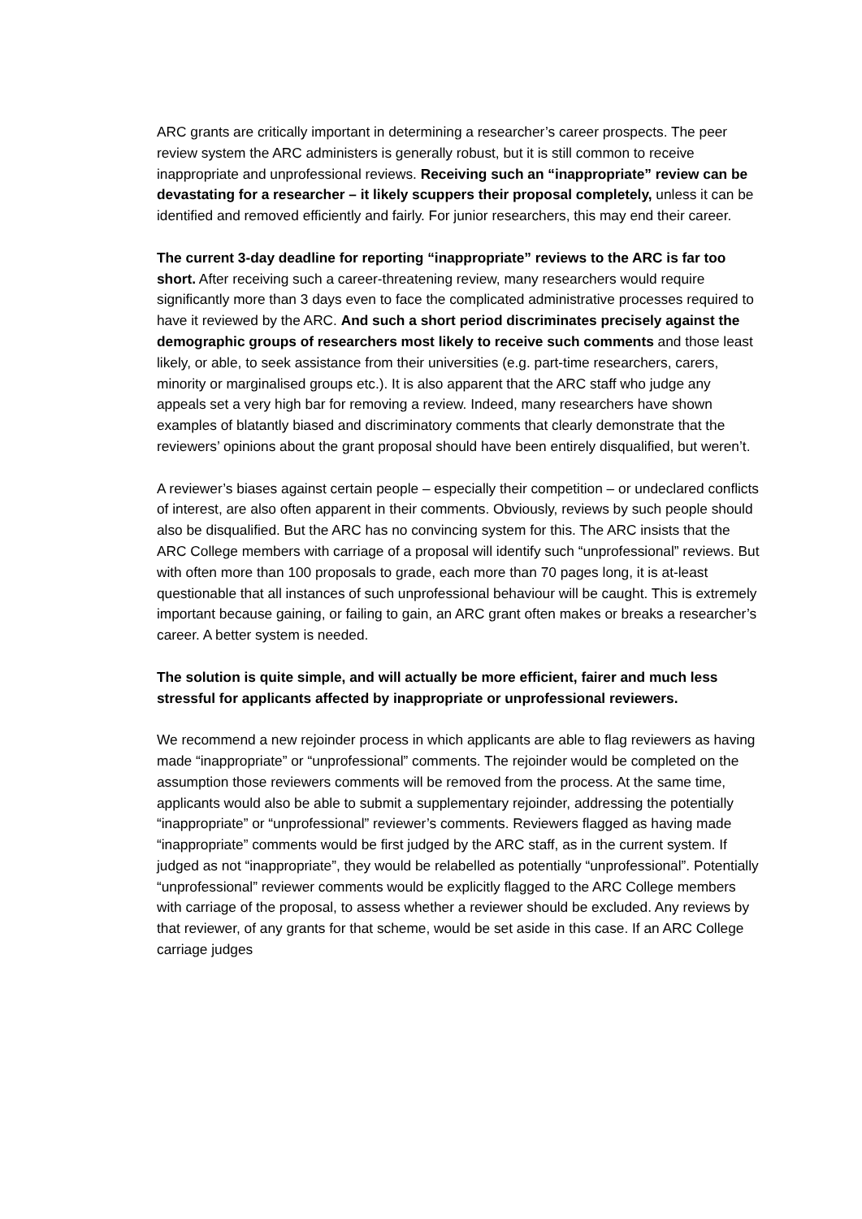ARC grants are critically important in determining a researcher’s career prospects. The peer review system the ARC administers is generally robust, but it is still common to receive inappropriate and unprofessional reviews. Receiving such an “inappropriate” review can be devastating for a researcher – it likely scuppers their proposal completely, unless it can be identified and removed efficiently and fairly. For junior researchers, this may end their career.
The current 3-day deadline for reporting “inappropriate” reviews to the ARC is far too short. After receiving such a career-threatening review, many researchers would require significantly more than 3 days even to face the complicated administrative processes required to have it reviewed by the ARC. And such a short period discriminates precisely against the demographic groups of researchers most likely to receive such comments and those least likely, or able, to seek assistance from their universities (e.g. part-time researchers, carers, minority or marginalised groups etc.). It is also apparent that the ARC staff who judge any appeals set a very high bar for removing a review. Indeed, many researchers have shown examples of blatantly biased and discriminatory comments that clearly demonstrate that the reviewers’ opinions about the grant proposal should have been entirely disqualified, but weren’t.
A reviewer’s biases against certain people – especially their competition – or undeclared conflicts of interest, are also often apparent in their comments. Obviously, reviews by such people should also be disqualified. But the ARC has no convincing system for this. The ARC insists that the ARC College members with carriage of a proposal will identify such “unprofessional” reviews. But with often more than 100 proposals to grade, each more than 70 pages long, it is at-least questionable that all instances of such unprofessional behaviour will be caught. This is extremely important because gaining, or failing to gain, an ARC grant often makes or breaks a researcher’s career. A better system is needed.
The solution is quite simple, and will actually be more efficient, fairer and much less stressful for applicants affected by inappropriate or unprofessional reviewers.
We recommend a new rejoinder process in which applicants are able to flag reviewers as having made “inappropriate” or “unprofessional” comments. The rejoinder would be completed on the assumption those reviewers comments will be removed from the process. At the same time, applicants would also be able to submit a supplementary rejoinder, addressing the potentially “inappropriate” or “unprofessional” reviewer’s comments. Reviewers flagged as having made “inappropriate” comments would be first judged by the ARC staff, as in the current system. If judged as not “inappropriate”, they would be relabelled as potentially “unprofessional”. Potentially “unprofessional” reviewer comments would be explicitly flagged to the ARC College members with carriage of the proposal, to assess whether a reviewer should be excluded. Any reviews by that reviewer, of any grants for that scheme, would be set aside in this case. If an ARC College carriage judges